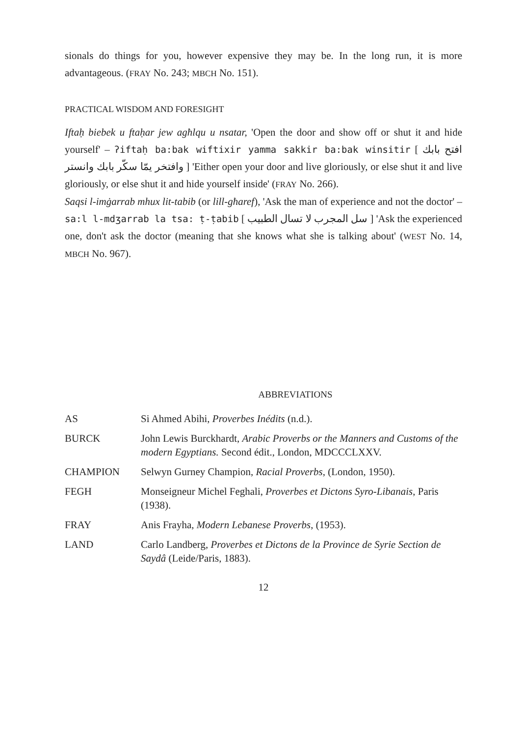sionals do things for you, however expensive they may be. In the long run, it is more advantageous. (FRAY No. 243; MBCH No. 151).
PRACTICAL WISDOM AND FORESIGHT
Iftaḥ biebek u ftaḥar jew agħlqu u nsatar, 'Open the door and show off or shut it and hide yourself' – ʔiftaḥ ba:bak wiftixir yamma sakkir ba:bak winsitir [ افتح بابك وافتخر يمّا سكّر بابك وانستر ] 'Either open your door and live gloriously, or else shut it and live gloriously, or else shut it and hide yourself inside' (FRAY No. 266).
Saqsi l-imġarrab mhux lit-tabib (or lill-għaref), 'Ask the man of experience and not the doctor' – sa:l l-mdʒarrab la tsa: ṭ-ṭabib [ سل المجرب لا تسال الطبيب ] 'Ask the experienced one, don't ask the doctor (meaning that she knows what she is talking about' (WEST No. 14, MBCH No. 967).
ABBREVIATIONS
| AS | Si Ahmed Abihi, Proverbes Inédits (n.d.). |
| BURCK | John Lewis Burckhardt, Arabic Proverbs or the Manners and Customs of the modern Egyptians. Second édit., London, MDCCCLXXV. |
| CHAMPION | Selwyn Gurney Champion, Racial Proverbs , (London, 1950). |
| FEGH | Monseigneur Michel Feghali, Proverbes et Dictons Syro-Libanais , Paris (1938). |
| FRAY | Anis Frayha, Modern Lebanese Proverbs , (1953). |
| LAND | Carlo Landberg, Proverbes et Dictons de la Province de Syrie Section de Saydâ (Leide/Paris, 1883). |
12